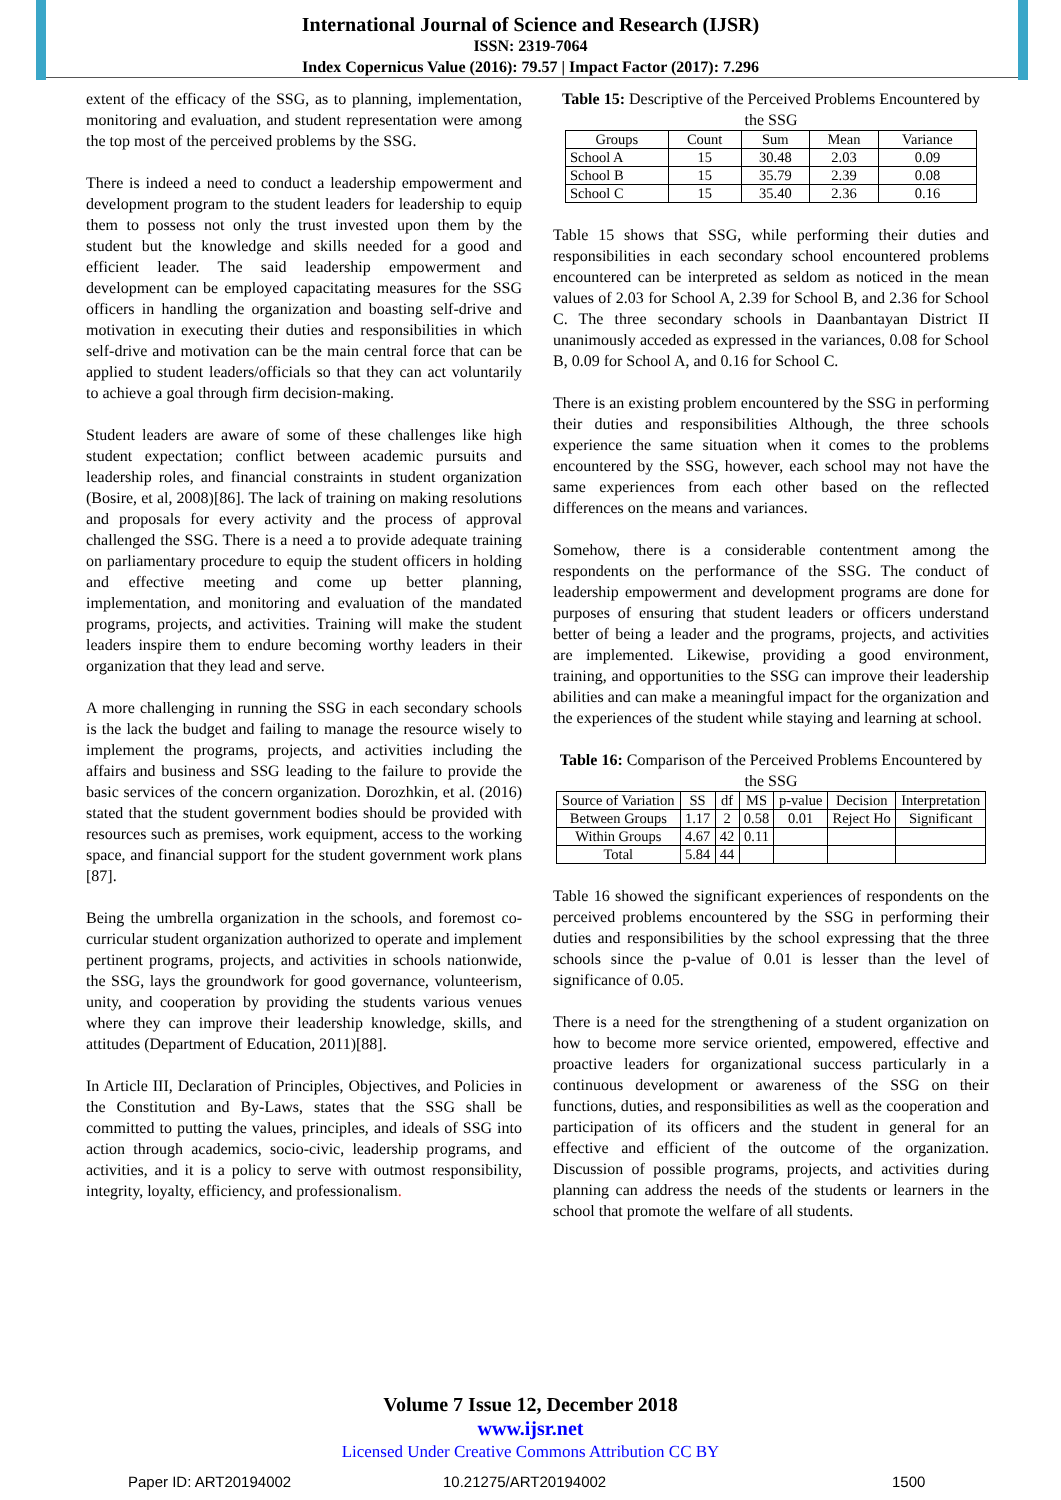International Journal of Science and Research (IJSR)
ISSN: 2319-7064
Index Copernicus Value (2016): 79.57 | Impact Factor (2017): 7.296
extent of the efficacy of the SSG, as to planning, implementation, monitoring and evaluation, and student representation were among the top most of the perceived problems by the SSG.
There is indeed a need to conduct a leadership empowerment and development program to the student leaders for leadership to equip them to possess not only the trust invested upon them by the student but the knowledge and skills needed for a good and efficient leader. The said leadership empowerment and development can be employed capacitating measures for the SSG officers in handling the organization and boasting self-drive and motivation in executing their duties and responsibilities in which self-drive and motivation can be the main central force that can be applied to student leaders/officials so that they can act voluntarily to achieve a goal through firm decision-making.
Student leaders are aware of some of these challenges like high student expectation; conflict between academic pursuits and leadership roles, and financial constraints in student organization (Bosire, et al, 2008)[86]. The lack of training on making resolutions and proposals for every activity and the process of approval challenged the SSG. There is a need a to provide adequate training on parliamentary procedure to equip the student officers in holding and effective meeting and come up better planning, implementation, and monitoring and evaluation of the mandated programs, projects, and activities. Training will make the student leaders inspire them to endure becoming worthy leaders in their organization that they lead and serve.
A more challenging in running the SSG in each secondary schools is the lack the budget and failing to manage the resource wisely to implement the programs, projects, and activities including the affairs and business and SSG leading to the failure to provide the basic services of the concern organization. Dorozhkin, et al. (2016) stated that the student government bodies should be provided with resources such as premises, work equipment, access to the working space, and financial support for the student government work plans [87].
Being the umbrella organization in the schools, and foremost co-curricular student organization authorized to operate and implement pertinent programs, projects, and activities in schools nationwide, the SSG, lays the groundwork for good governance, volunteerism, unity, and cooperation by providing the students various venues where they can improve their leadership knowledge, skills, and attitudes (Department of Education, 2011)[88].
In Article III, Declaration of Principles, Objectives, and Policies in the Constitution and By-Laws, states that the SSG shall be committed to putting the values, principles, and ideals of SSG into action through academics, socio-civic, leadership programs, and activities, and it is a policy to serve with outmost responsibility, integrity, loyalty, efficiency, and professionalism.
Table 15: Descriptive of the Perceived Problems Encountered by the SSG
| Groups | Count | Sum | Mean | Variance |
| --- | --- | --- | --- | --- |
| School A | 15 | 30.48 | 2.03 | 0.09 |
| School B | 15 | 35.79 | 2.39 | 0.08 |
| School C | 15 | 35.40 | 2.36 | 0.16 |
Table 15 shows that SSG, while performing their duties and responsibilities in each secondary school encountered problems encountered can be interpreted as seldom as noticed in the mean values of 2.03 for School A, 2.39 for School B, and 2.36 for School C. The three secondary schools in Daanbantayan District II unanimously acceded as expressed in the variances, 0.08 for School B, 0.09 for School A, and 0.16 for School C.
There is an existing problem encountered by the SSG in performing their duties and responsibilities Although, the three schools experience the same situation when it comes to the problems encountered by the SSG, however, each school may not have the same experiences from each other based on the reflected differences on the means and variances.
Somehow, there is a considerable contentment among the respondents on the performance of the SSG. The conduct of leadership empowerment and development programs are done for purposes of ensuring that student leaders or officers understand better of being a leader and the programs, projects, and activities are implemented. Likewise, providing a good environment, training, and opportunities to the SSG can improve their leadership abilities and can make a meaningful impact for the organization and the experiences of the student while staying and learning at school.
Table 16: Comparison of the Perceived Problems Encountered by the SSG
| Source of Variation | SS | df | MS | p-value | Decision | Interpretation |
| --- | --- | --- | --- | --- | --- | --- |
| Between Groups | 1.17 | 2 | 0.58 | 0.01 | Reject Ho | Significant |
| Within Groups | 4.67 | 42 | 0.11 | | | |
| Total | 5.84 | 44 | | | | |
Table 16 showed the significant experiences of respondents on the perceived problems encountered by the SSG in performing their duties and responsibilities by the school expressing that the three schools since the p-value of 0.01 is lesser than the level of significance of 0.05.
There is a need for the strengthening of a student organization on how to become more service oriented, empowered, effective and proactive leaders for organizational success particularly in a continuous development or awareness of the SSG on their functions, duties, and responsibilities as well as the cooperation and participation of its officers and the student in general for an effective and efficient of the outcome of the organization. Discussion of possible programs, projects, and activities during planning can address the needs of the students or learners in the school that promote the welfare of all students.
Volume 7 Issue 12, December 2018
www.ijsr.net
Licensed Under Creative Commons Attribution CC BY
Paper ID: ART20194002 10.21275/ART20194002 1500